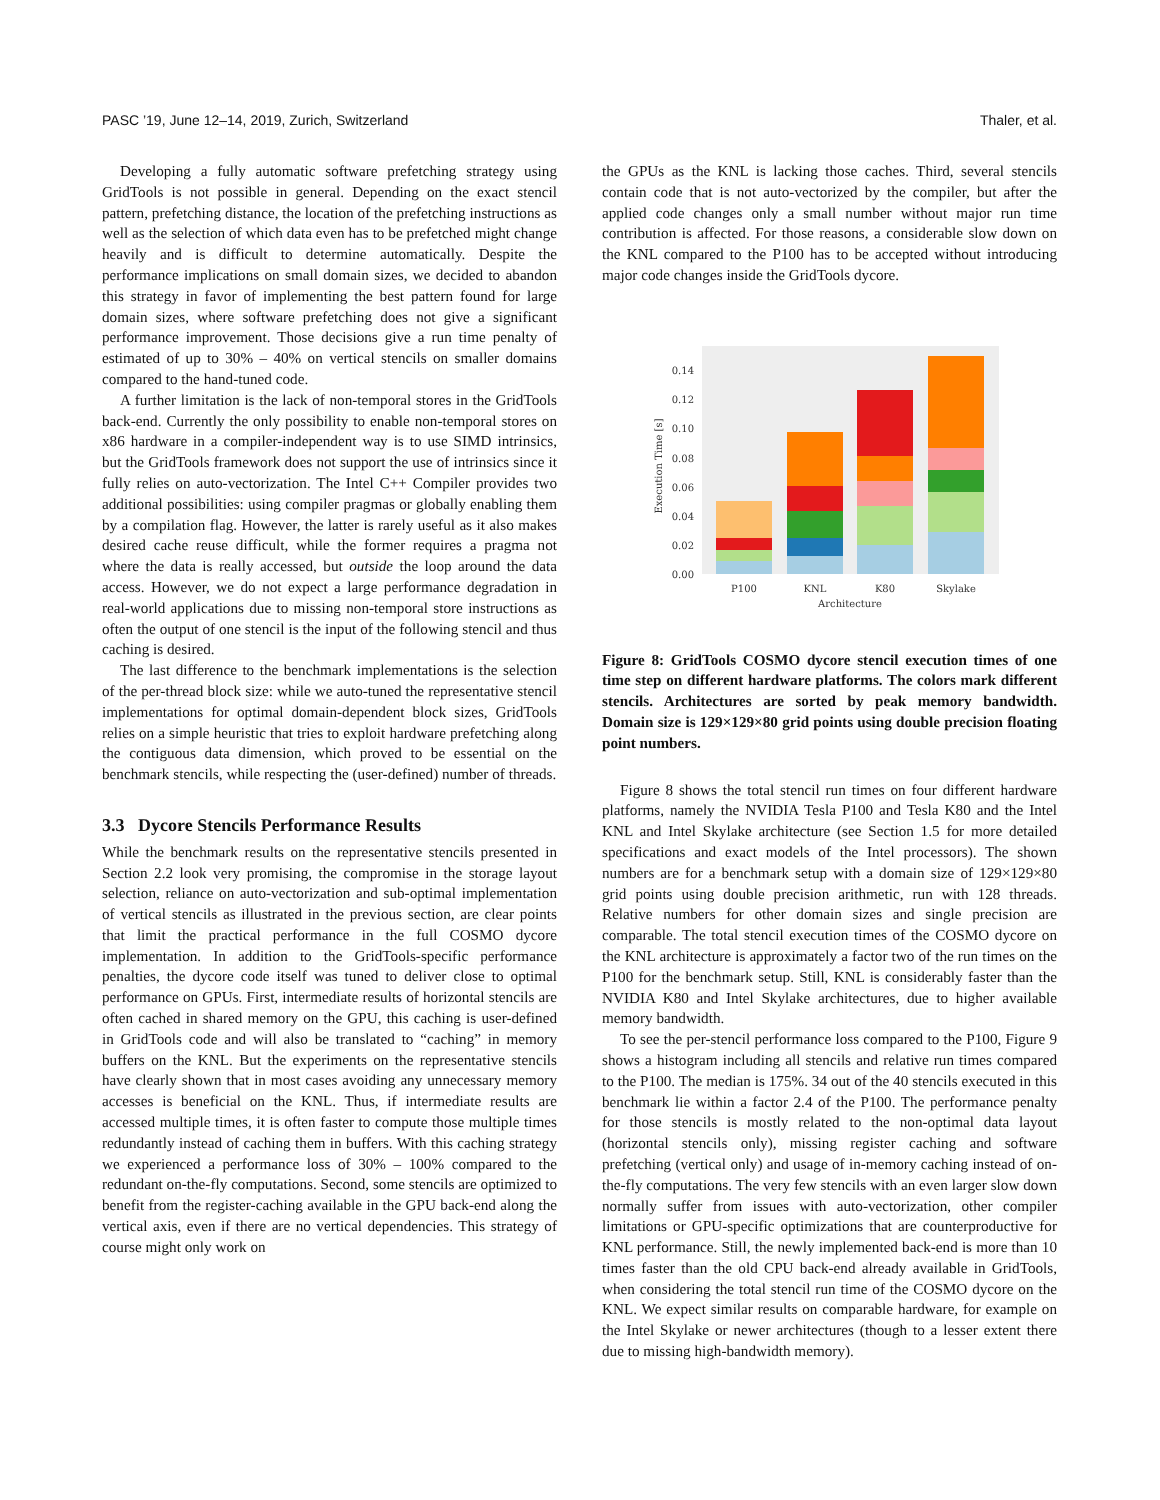PASC ’19, June 12–14, 2019, Zurich, Switzerland Thaler, et al.
Developing a fully automatic software prefetching strategy using GridTools is not possible in general. Depending on the exact stencil pattern, prefetching distance, the location of the prefetching instructions as well as the selection of which data even has to be prefetched might change heavily and is difficult to determine automatically. Despite the performance implications on small domain sizes, we decided to abandon this strategy in favor of implementing the best pattern found for large domain sizes, where software prefetching does not give a significant performance improvement. Those decisions give a run time penalty of estimated of up to 30% – 40% on vertical stencils on smaller domains compared to the hand-tuned code.
A further limitation is the lack of non-temporal stores in the GridTools back-end. Currently the only possibility to enable non-temporal stores on x86 hardware in a compiler-independent way is to use SIMD intrinsics, but the GridTools framework does not support the use of intrinsics since it fully relies on auto-vectorization. The Intel C++ Compiler provides two additional possibilities: using compiler pragmas or globally enabling them by a compilation flag. However, the latter is rarely useful as it also makes desired cache reuse difficult, while the former requires a pragma not where the data is really accessed, but outside the loop around the data access. However, we do not expect a large performance degradation in real-world applications due to missing non-temporal store instructions as often the output of one stencil is the input of the following stencil and thus caching is desired.
The last difference to the benchmark implementations is the selection of the per-thread block size: while we auto-tuned the representative stencil implementations for optimal domain-dependent block sizes, GridTools relies on a simple heuristic that tries to exploit hardware prefetching along the contiguous data dimension, which proved to be essential on the benchmark stencils, while respecting the (user-defined) number of threads.
3.3 Dycore Stencils Performance Results
While the benchmark results on the representative stencils presented in Section 2.2 look very promising, the compromise in the storage layout selection, reliance on auto-vectorization and sub-optimal implementation of vertical stencils as illustrated in the previous section, are clear points that limit the practical performance in the full COSMO dycore implementation. In addition to the GridTools-specific performance penalties, the dycore code itself was tuned to deliver close to optimal performance on GPUs. First, intermediate results of horizontal stencils are often cached in shared memory on the GPU, this caching is user-defined in GridTools code and will also be translated to “caching” in memory buffers on the KNL. But the experiments on the representative stencils have clearly shown that in most cases avoiding any unnecessary memory accesses is beneficial on the KNL. Thus, if intermediate results are accessed multiple times, it is often faster to compute those multiple times redundantly instead of caching them in buffers. With this caching strategy we experienced a performance loss of 30% – 100% compared to the redundant on-the-fly computations. Second, some stencils are optimized to benefit from the register-caching available in the GPU back-end along the vertical axis, even if there are no vertical dependencies. This strategy of course might only work on
the GPUs as the KNL is lacking those caches. Third, several stencils contain code that is not auto-vectorized by the compiler, but after the applied code changes only a small number without major run time contribution is affected. For those reasons, a considerable slow down on the KNL compared to the P100 has to be accepted without introducing major code changes inside the GridTools dycore.
0.00
0.02
0.04
0.06
0.08
0.10
0.12
0.14
Execution Time [s]
P100
KNL
K80
Skylake
Architecture
Figure 8: GridTools COSMO dycore stencil execution times of one time step on different hardware platforms. The colors mark different stencils. Architectures are sorted by peak memory bandwidth. Domain size is 129×129×80 grid points using double precision floating point numbers.
Figure 8 shows the total stencil run times on four different hardware platforms, namely the NVIDIA Tesla P100 and Tesla K80 and the Intel KNL and Intel Skylake architecture (see Section 1.5 for more detailed specifications and exact models of the Intel processors). The shown numbers are for a benchmark setup with a domain size of 129×129×80 grid points using double precision arithmetic, run with 128 threads. Relative numbers for other domain sizes and single precision are comparable. The total stencil execution times of the COSMO dycore on the KNL architecture is approximately a factor two of the run times on the P100 for the benchmark setup. Still, KNL is considerably faster than the NVIDIA K80 and Intel Skylake architectures, due to higher available memory bandwidth.
To see the per-stencil performance loss compared to the P100, Figure 9 shows a histogram including all stencils and relative run times compared to the P100. The median is 175%. 34 out of the 40 stencils executed in this benchmark lie within a factor 2.4 of the P100. The performance penalty for those stencils is mostly related to the non-optimal data layout (horizontal stencils only), missing register caching and software prefetching (vertical only) and usage of in-memory caching instead of on-the-fly computations. The very few stencils with an even larger slow down normally suffer from issues with auto-vectorization, other compiler limitations or GPU-specific optimizations that are counterproductive for KNL performance. Still, the newly implemented back-end is more than 10 times faster than the old CPU back-end already available in GridTools, when considering the total stencil run time of the COSMO dycore on the KNL. We expect similar results on comparable hardware, for example on the Intel Skylake or newer architectures (though to a lesser extent there due to missing high-bandwidth memory).